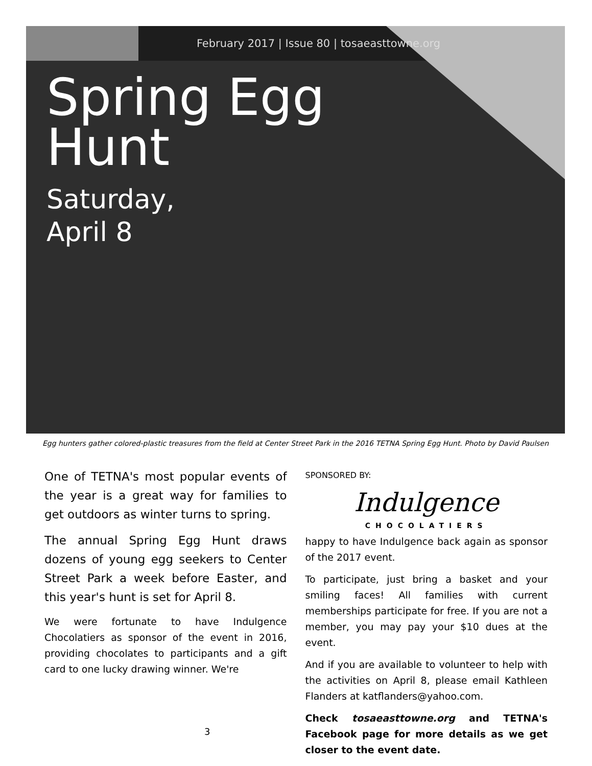February 2017 | Issue 80 | tosaeasttowne.org
Spring Egg
Hunt
Saturday,
April 8
Egg hunters gather colored-plastic treasures from the field at Center Street Park in the 2016 TETNA Spring Egg Hunt. Photo by David Paulsen
One of TETNA's most popular events of the year is a great way for families to get outdoors as winter turns to spring.
The annual Spring Egg Hunt draws dozens of young egg seekers to Center Street Park a week before Easter, and this year's hunt is set for April 8.
We were fortunate to have Indulgence Chocolatiers as sponsor of the event in 2016, providing chocolates to participants and a gift card to one lucky drawing winner. We're
SPONSORED BY:
Indulgence
CHOCOLATIERS
happy to have Indulgence back again as sponsor of the 2017 event.
To participate, just bring a basket and your smiling faces! All families with current memberships participate for free. If you are not a member, you may pay your $10 dues at the event.
And if you are available to volunteer to help with the activities on April 8, please email Kathleen Flanders at katflanders@yahoo.com.
Check tosaeasttowne.org and TETNA's Facebook page for more details as we get closer to the event date.
3